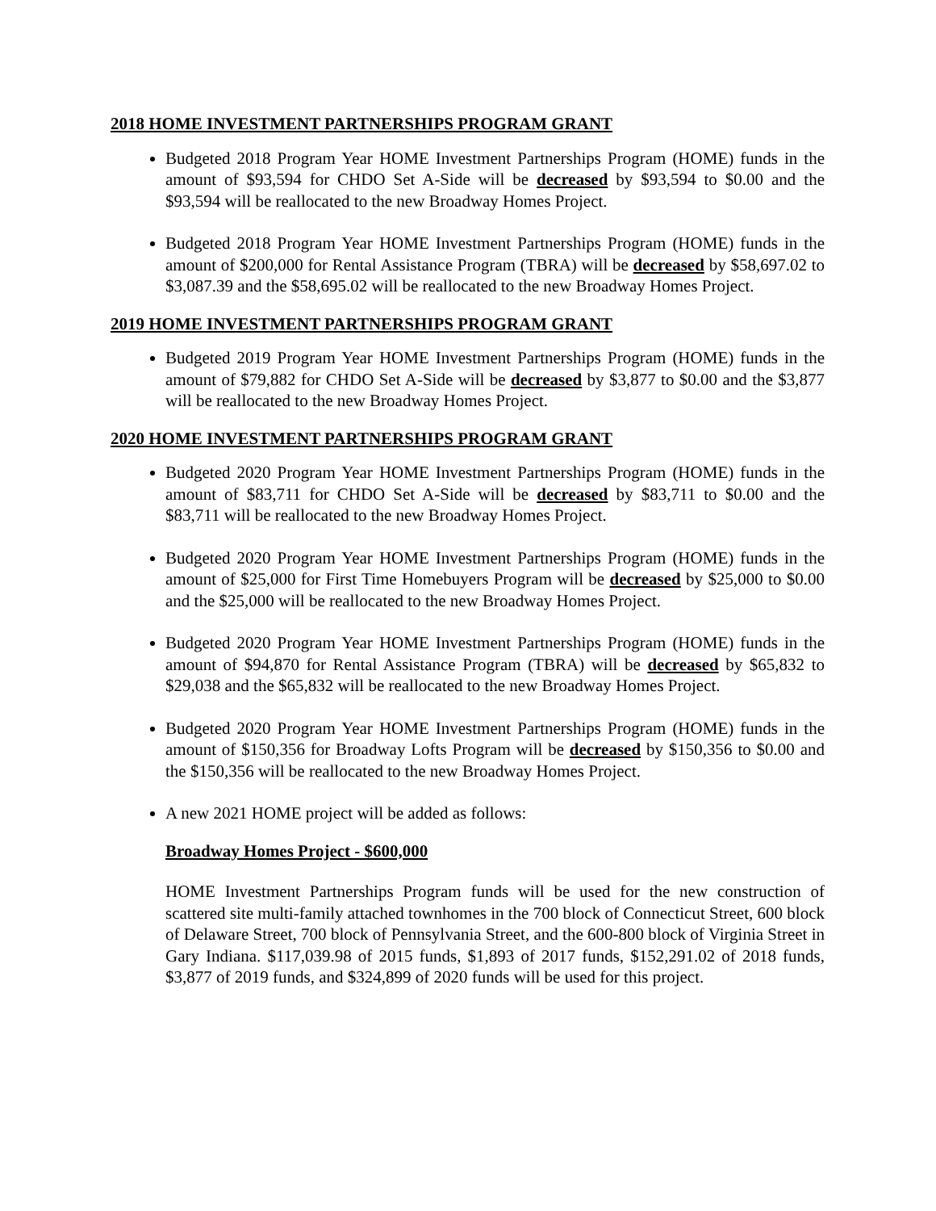2018 HOME INVESTMENT PARTNERSHIPS PROGRAM GRANT
Budgeted 2018 Program Year HOME Investment Partnerships Program (HOME) funds in the amount of $93,594 for CHDO Set A-Side will be decreased by $93,594 to $0.00 and the $93,594 will be reallocated to the new Broadway Homes Project.
Budgeted 2018 Program Year HOME Investment Partnerships Program (HOME) funds in the amount of $200,000 for Rental Assistance Program (TBRA) will be decreased by $58,697.02 to $3,087.39 and the $58,695.02 will be reallocated to the new Broadway Homes Project.
2019 HOME INVESTMENT PARTNERSHIPS PROGRAM GRANT
Budgeted 2019 Program Year HOME Investment Partnerships Program (HOME) funds in the amount of $79,882 for CHDO Set A-Side will be decreased by $3,877 to $0.00 and the $3,877 will be reallocated to the new Broadway Homes Project.
2020 HOME INVESTMENT PARTNERSHIPS PROGRAM GRANT
Budgeted 2020 Program Year HOME Investment Partnerships Program (HOME) funds in the amount of $83,711 for CHDO Set A-Side will be decreased by $83,711 to $0.00 and the $83,711 will be reallocated to the new Broadway Homes Project.
Budgeted 2020 Program Year HOME Investment Partnerships Program (HOME) funds in the amount of $25,000 for First Time Homebuyers Program will be decreased by $25,000 to $0.00 and the $25,000 will be reallocated to the new Broadway Homes Project.
Budgeted 2020 Program Year HOME Investment Partnerships Program (HOME) funds in the amount of $94,870 for Rental Assistance Program (TBRA) will be decreased by $65,832 to $29,038 and the $65,832 will be reallocated to the new Broadway Homes Project.
Budgeted 2020 Program Year HOME Investment Partnerships Program (HOME) funds in the amount of $150,356 for Broadway Lofts Program will be decreased by $150,356 to $0.00 and the $150,356 will be reallocated to the new Broadway Homes Project.
A new 2021 HOME project will be added as follows:
Broadway Homes Project - $600,000
HOME Investment Partnerships Program funds will be used for the new construction of scattered site multi-family attached townhomes in the 700 block of Connecticut Street, 600 block of Delaware Street, 700 block of Pennsylvania Street, and the 600-800 block of Virginia Street in Gary Indiana. $117,039.98 of 2015 funds, $1,893 of 2017 funds, $152,291.02 of 2018 funds, $3,877 of 2019 funds, and $324,899 of 2020 funds will be used for this project.